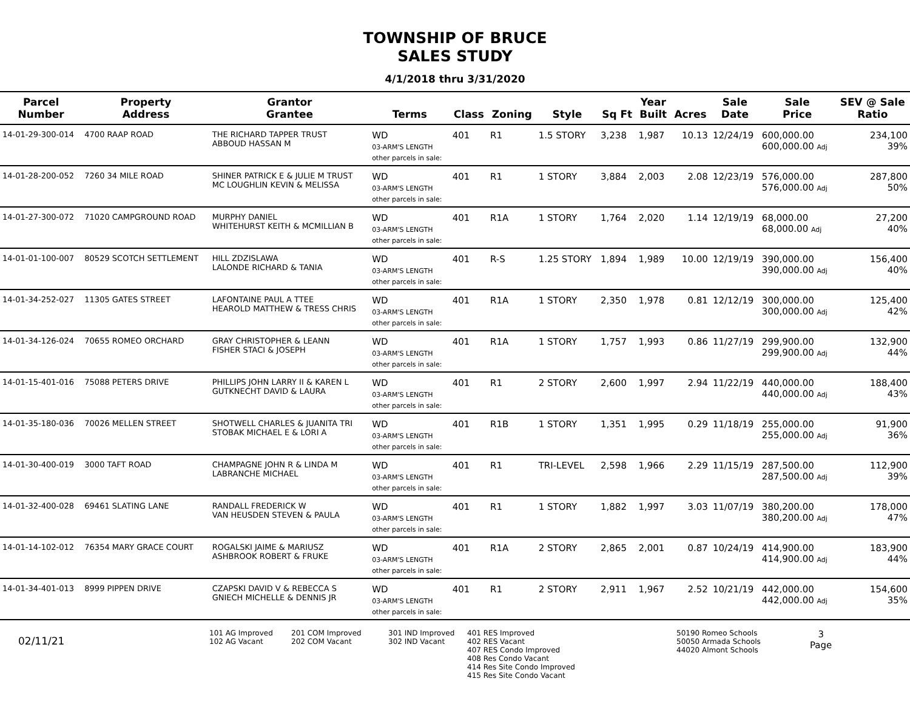TOWNSHIP OF BRUCE
SALES STUDY
4/1/2018 thru 3/31/2020
| Parcel Number | Property Address | Grantor Grantee | Terms | Class | Zoning | Style | Sq Ft | Year Built | Acres | Sale Date | Sale Price | SEV @ Sale Ratio |
| --- | --- | --- | --- | --- | --- | --- | --- | --- | --- | --- | --- | --- |
| 14-01-29-300-014 | 4700 RAAP ROAD | THE RICHARD TAPPER TRUST ABBOUD HASSAN M | WD 03-ARM'S LENGTH other parcels in sale: | 401 | R1 | 1.5 STORY | 3,238 | 1,987 | 10.13 | 12/24/19 | 600,000.00 600,000.00 Adj | 234,100 39% |
| 14-01-28-200-052 | 7260 34 MILE ROAD | SHINER PATRICK E & JULIE M TRUST MC LOUGHLIN KEVIN & MELISSA | WD 03-ARM'S LENGTH other parcels in sale: | 401 | R1 | 1 STORY | 3,884 | 2,003 | 2.08 | 12/23/19 | 576,000.00 576,000.00 Adj | 287,800 50% |
| 14-01-27-300-072 | 71020 CAMPGROUND ROAD | MURPHY DANIEL WHITEHURST KEITH & MCMILLIAN B | WD 03-ARM'S LENGTH other parcels in sale: | 401 | R1A | 1 STORY | 1,764 | 2,020 | 1.14 | 12/19/19 | 68,000.00 68,000.00 Adj | 27,200 40% |
| 14-01-01-100-007 | 80529 SCOTCH SETTLEMENT | HILL ZDZISLAWA LALONDE RICHARD & TANIA | WD 03-ARM'S LENGTH other parcels in sale: | 401 | R-S | 1.25 STORY | 1,894 | 1,989 | 10.00 | 12/19/19 | 390,000.00 390,000.00 Adj | 156,400 40% |
| 14-01-34-252-027 | 11305 GATES STREET | LAFONTAINE PAUL A TTEE HEAROLD MATTHEW & TRESS CHRIS | WD 03-ARM'S LENGTH other parcels in sale: | 401 | R1A | 1 STORY | 2,350 | 1,978 | 0.81 | 12/12/19 | 300,000.00 300,000.00 Adj | 125,400 42% |
| 14-01-34-126-024 | 70655 ROMEO ORCHARD | GRAY CHRISTOPHER & LEANN FISHER STACI & JOSEPH | WD 03-ARM'S LENGTH other parcels in sale: | 401 | R1A | 1 STORY | 1,757 | 1,993 | 0.86 | 11/27/19 | 299,900.00 299,900.00 Adj | 132,900 44% |
| 14-01-15-401-016 | 75088 PETERS DRIVE | PHILLIPS JOHN LARRY II & KAREN L GUTKNECHT DAVID & LAURA | WD 03-ARM'S LENGTH other parcels in sale: | 401 | R1 | 2 STORY | 2,600 | 1,997 | 2.94 | 11/22/19 | 440,000.00 440,000.00 Adj | 188,400 43% |
| 14-01-35-180-036 | 70026 MELLEN STREET | SHOTWELL CHARLES & JUANITA TRI STOBAK MICHAEL E & LORI A | WD 03-ARM'S LENGTH other parcels in sale: | 401 | R1B | 1 STORY | 1,351 | 1,995 | 0.29 | 11/18/19 | 255,000.00 255,000.00 Adj | 91,900 36% |
| 14-01-30-400-019 | 3000 TAFT ROAD | CHAMPAGNE JOHN R & LINDA M LABRANCHE MICHAEL | WD 03-ARM'S LENGTH other parcels in sale: | 401 | R1 | TRI-LEVEL | 2,598 | 1,966 | 2.29 | 11/15/19 | 287,500.00 287,500.00 Adj | 112,900 39% |
| 14-01-32-400-028 | 69461 SLATING LANE | RANDALL FREDERICK W VAN HEUSDEN STEVEN & PAULA | WD 03-ARM'S LENGTH other parcels in sale: | 401 | R1 | 1 STORY | 1,882 | 1,997 | 3.03 | 11/07/19 | 380,200.00 380,200.00 Adj | 178,000 47% |
| 14-01-14-102-012 | 76354 MARY GRACE COURT | ROGALSKI JAIME & MARIUSZ ASHBROOK ROBERT & FRUKE | WD 03-ARM'S LENGTH other parcels in sale: | 401 | R1A | 2 STORY | 2,865 | 2,001 | 0.87 | 10/24/19 | 414,900.00 414,900.00 Adj | 183,900 44% |
| 14-01-34-401-013 | 8999 PIPPEN DRIVE | CZAPSKI DAVID V & REBECCA S GNIECH MICHELLE & DENNIS JR | WD 03-ARM'S LENGTH other parcels in sale: | 401 | R1 | 2 STORY | 2,911 | 1,967 | 2.52 | 10/21/19 | 442,000.00 442,000.00 Adj | 154,600 35% |
02/11/21
101 AG Improved
102 AG Vacant
201 COM Improved
202 COM Vacant
301 IND Improved
302 IND Vacant
401 RES Improved
402 RES Vacant
407 RES Condo Improved
408 Res Condo Vacant
414 Res Site Condo Improved
415 Res Site Condo Vacant
50190 Romeo Schools
50050 Armada Schools
44020 Almont Schools
3
Page